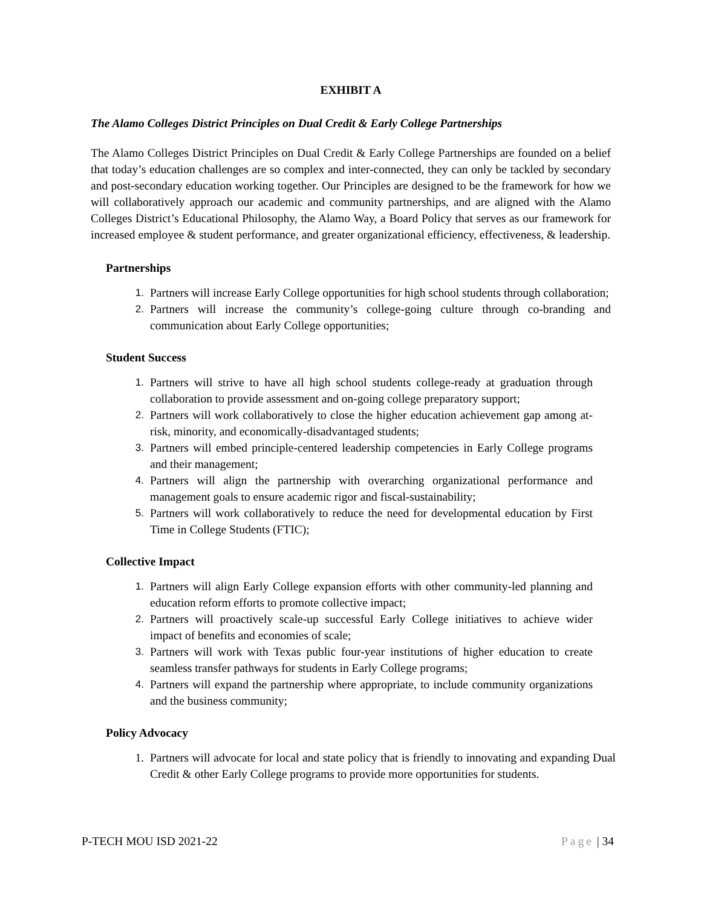EXHIBIT A
The Alamo Colleges District Principles on Dual Credit & Early College Partnerships
The Alamo Colleges District Principles on Dual Credit & Early College Partnerships are founded on a belief that today’s education challenges are so complex and inter-connected, they can only be tackled by secondary and post-secondary education working together. Our Principles are designed to be the framework for how we will collaboratively approach our academic and community partnerships, and are aligned with the Alamo Colleges District’s Educational Philosophy, the Alamo Way, a Board Policy that serves as our framework for increased employee & student performance, and greater organizational efficiency, effectiveness, & leadership.
Partnerships
1. Partners will increase Early College opportunities for high school students through collaboration;
2. Partners will increase the community’s college-going culture through co-branding and communication about Early College opportunities;
Student Success
1. Partners will strive to have all high school students college-ready at graduation through collaboration to provide assessment and on-going college preparatory support;
2. Partners will work collaboratively to close the higher education achievement gap among at-risk, minority, and economically-disadvantaged students;
3. Partners will embed principle-centered leadership competencies in Early College programs and their management;
4. Partners will align the partnership with overarching organizational performance and management goals to ensure academic rigor and fiscal-sustainability;
5. Partners will work collaboratively to reduce the need for developmental education by First Time in College Students (FTIC);
Collective Impact
1. Partners will align Early College expansion efforts with other community-led planning and education reform efforts to promote collective impact;
2. Partners will proactively scale-up successful Early College initiatives to achieve wider impact of benefits and economies of scale;
3. Partners will work with Texas public four-year institutions of higher education to create seamless transfer pathways for students in Early College programs;
4. Partners will expand the partnership where appropriate, to include community organizations and the business community;
Policy Advocacy
1. Partners will advocate for local and state policy that is friendly to innovating and expanding Dual Credit & other Early College programs to provide more opportunities for students.
P-TECH MOU ISD 2021-22 Page | 34